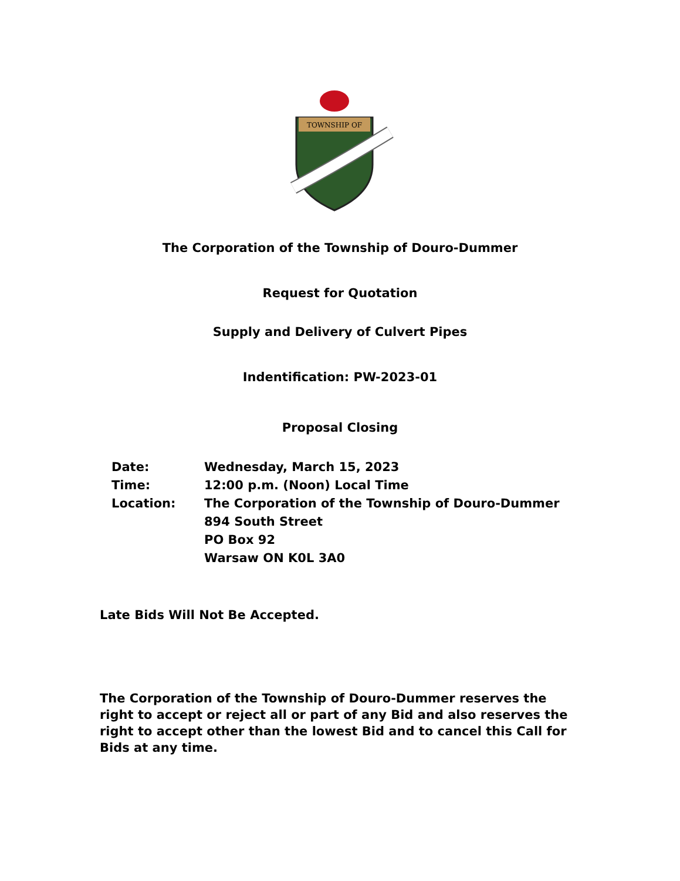TOWNSHIP OF
The Corporation of the Township of Douro-Dummer
Request for Quotation
Supply and Delivery of Culvert Pipes
Indentification: PW-2023-01
Proposal Closing
| Date: | Wednesday, March 15, 2023 |
| Time: | 12:00 p.m. (Noon) Local Time |
| Location: | The Corporation of the Township of Douro-Dummer 894 South Street PO Box 92 Warsaw ON K0L 3A0 |
Late Bids Will Not Be Accepted.
The Corporation of the Township of Douro-Dummer reserves the right to accept or reject all or part of any Bid and also reserves the right to accept other than the lowest Bid and to cancel this Call for Bids at any time.